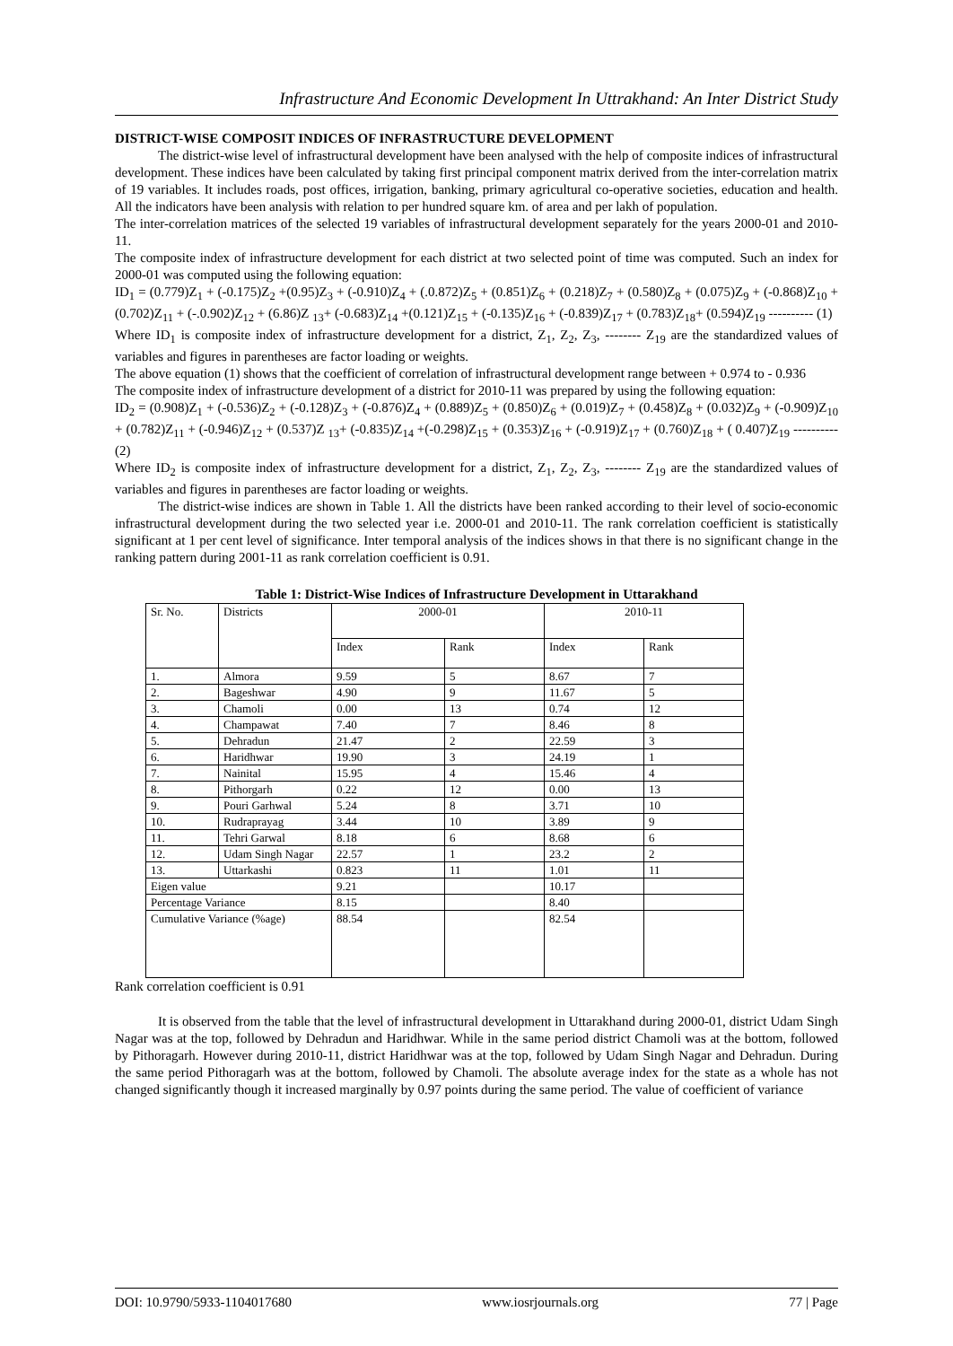Infrastructure And Economic Development In Uttrakhand: An Inter District Study
DISTRICT-WISE COMPOSIT INDICES OF INFRASTRUCTURE DEVELOPMENT
The district-wise level of infrastructural development have been analysed with the help of composite indices of infrastructural development. These indices have been calculated by taking first principal component matrix derived from the inter-correlation matrix of 19 variables. It includes roads, post offices, irrigation, banking, primary agricultural co-operative societies, education and health. All the indicators have been analysis with relation to per hundred square km. of area and per lakh of population.
The inter-correlation matrices of the selected 19 variables of infrastructural development separately for the years 2000-01 and 2010-11.
The composite index of infrastructure development for each district at two selected point of time was computed. Such an index for 2000-01 was computed using the following equation:
ID<sub>1</sub> = (0.779)Z<sub>1</sub> + (-0.175)Z<sub>2</sub> +(0.95)Z<sub>3</sub> + (-0.910)Z<sub>4</sub> + (.0.872)Z<sub>5</sub> + (0.851)Z<sub>6</sub> + (0.218)Z<sub>7</sub> + (0.580)Z<sub>8</sub> + (0.075)Z<sub>9</sub> + (-0.868)Z<sub>10</sub> + (0.702)Z<sub>11</sub> + (-.0.902)Z<sub>12</sub> + (6.86)Z <sub>13</sub>+ (-0.683)Z<sub>14</sub> +(0.121)Z<sub>15</sub> + (-0.135)Z<sub>16</sub> + (-0.839)Z<sub>17</sub> + (0.783)Z<sub>18</sub>+ (0.594)Z<sub>19</sub> ---------- (1)
Where ID<sub>1</sub> is composite index of infrastructure development for a district, Z<sub>1</sub>, Z<sub>2</sub>, Z<sub>3</sub>, -------- Z<sub>19</sub> are the standardized values of variables and figures in parentheses are factor loading or weights.
The above equation (1) shows that the coefficient of correlation of infrastructural development range between + 0.974 to - 0.936
The composite index of infrastructure development of a district for 2010-11 was prepared by using the following equation:
ID<sub>2</sub> = (0.908)Z<sub>1</sub> + (-0.536)Z<sub>2</sub> + (-0.128)Z<sub>3</sub> + (-0.876)Z<sub>4</sub> + (0.889)Z<sub>5</sub> + (0.850)Z<sub>6</sub> + (0.019)Z<sub>7</sub> + (0.458)Z<sub>8</sub> + (0.032)Z<sub>9</sub> + (-0.909)Z<sub>10</sub> + (0.782)Z<sub>11</sub> + (-0.946)Z<sub>12</sub> + (0.537)Z <sub>13</sub>+ (-0.835)Z<sub>14</sub> +(-0.298)Z<sub>15</sub> + (0.353)Z<sub>16</sub> + (-0.919)Z<sub>17</sub> + (0.760)Z<sub>18</sub> + ( 0.407)Z<sub>19</sub> ---------- (2)
Where ID<sub>2</sub> is composite index of infrastructure development for a district, Z<sub>1</sub>, Z<sub>2</sub>, Z<sub>3</sub>, -------- Z<sub>19</sub> are the standardized values of variables and figures in parentheses are factor loading or weights.
The district-wise indices are shown in Table 1. All the districts have been ranked according to their level of socio-economic infrastructural development during the two selected year i.e. 2000-01 and 2010-11. The rank correlation coefficient is statistically significant at 1 per cent level of significance. Inter temporal analysis of the indices shows in that there is no significant change in the ranking pattern during 2001-11 as rank correlation coefficient is 0.91.
Table 1: District-Wise Indices of Infrastructure Development in Uttarakhand
| Sr. No. | Districts | 2000-01 | | 2010-11 | |
| | | Index | Rank | Index | Rank |
| 1. | Almora | 9.59 | 5 | 8.67 | 7 |
| 2. | Bageshwar | 4.90 | 9 | 11.67 | 5 |
| 3. | Chamoli | 0.00 | 13 | 0.74 | 12 |
| 4. | Champawat | 7.40 | 7 | 8.46 | 8 |
| 5. | Dehradun | 21.47 | 2 | 22.59 | 3 |
| 6. | Haridhwar | 19.90 | 3 | 24.19 | 1 |
| 7. | Nainital | 15.95 | 4 | 15.46 | 4 |
| 8. | Pithorgarh | 0.22 | 12 | 0.00 | 13 |
| 9. | Pouri Garhwal | 5.24 | 8 | 3.71 | 10 |
| 10. | Rudraprayag | 3.44 | 10 | 3.89 | 9 |
| 11. | Tehri Garwal | 8.18 | 6 | 8.68 | 6 |
| 12. | Udam Singh Nagar | 22.57 | 1 | 23.2 | 2 |
| 13. | Uttarkashi | 0.823 | 11 | 1.01 | 11 |
| Eigen value | | 9.21 | | 10.17 | |
| Percentage Variance | | 8.15 | | 8.40 | |
| Cumulative Variance (%age) | | 88.54 | | 82.54 | |
Rank correlation coefficient is 0.91
It is observed from the table that the level of infrastructural development in Uttarakhand during 2000-01, district Udam Singh Nagar was at the top, followed by Dehradun and Haridhwar. While in the same period district Chamoli was at the bottom, followed by Pithoragarh. However during 2010-11, district Haridhwar was at the top, followed by Udam Singh Nagar and Dehradun. During the same period Pithoragarh was at the bottom, followed by Chamoli. The absolute average index for the state as a whole has not changed significantly though it increased marginally by 0.97 points during the same period. The value of coefficient of variance
DOI: 10.9790/5933-1104017680 www.iosrjournals.org 77 | Page